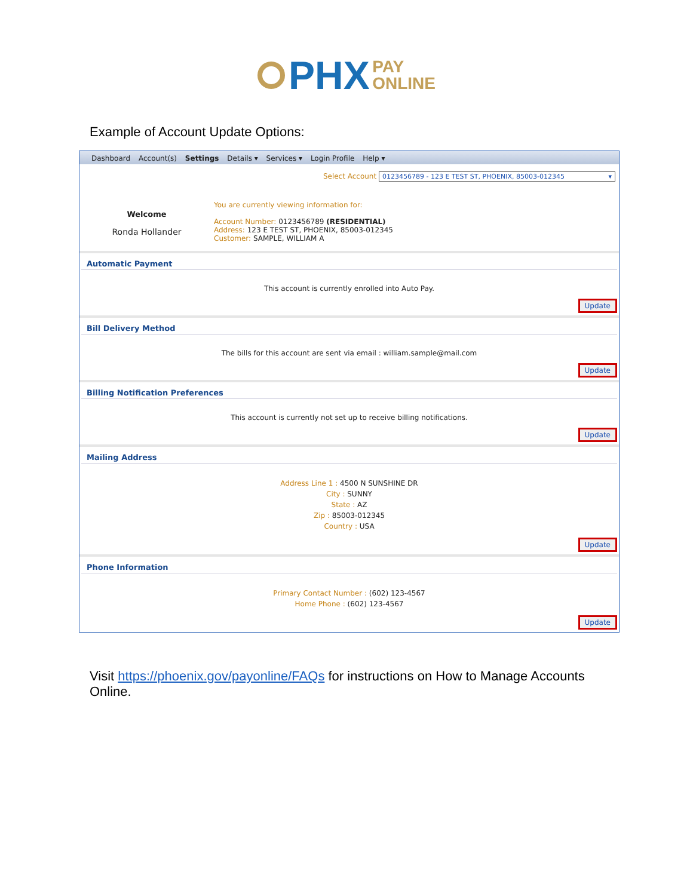PHX PAY
ONLINE
Example of Account Update Options:
Dashboard Account(s) Settings Details ▾ Services ▾ Login Profile Help ▾
Select Account 0123456789 - 123 E TEST ST, PHOENIX, 85003-012345 ▾
Welcome
Ronda Hollander
You are currently viewing information for:
Account Number: 0123456789 (RESIDENTIAL)
Address: 123 E TEST ST, PHOENIX, 85003-012345
Customer: SAMPLE, WILLIAM A
Automatic Payment
This account is currently enrolled into Auto Pay.
Update
Bill Delivery Method
The bills for this account are sent via email : william.sample@mail.com
Update
Billing Notification Preferences
This account is currently not set up to receive billing notifications.
Update
Mailing Address
Address Line 1 : 4500 N SUNSHINE DR
City : SUNNY
State : AZ
Zip : 85003-012345
Country : USA
Update
Phone Information
Primary Contact Number : (602) 123-4567
Home Phone : (602) 123-4567
Update
Visit https://phoenix.gov/payonline/FAQs for instructions on How to Manage Accounts Online.